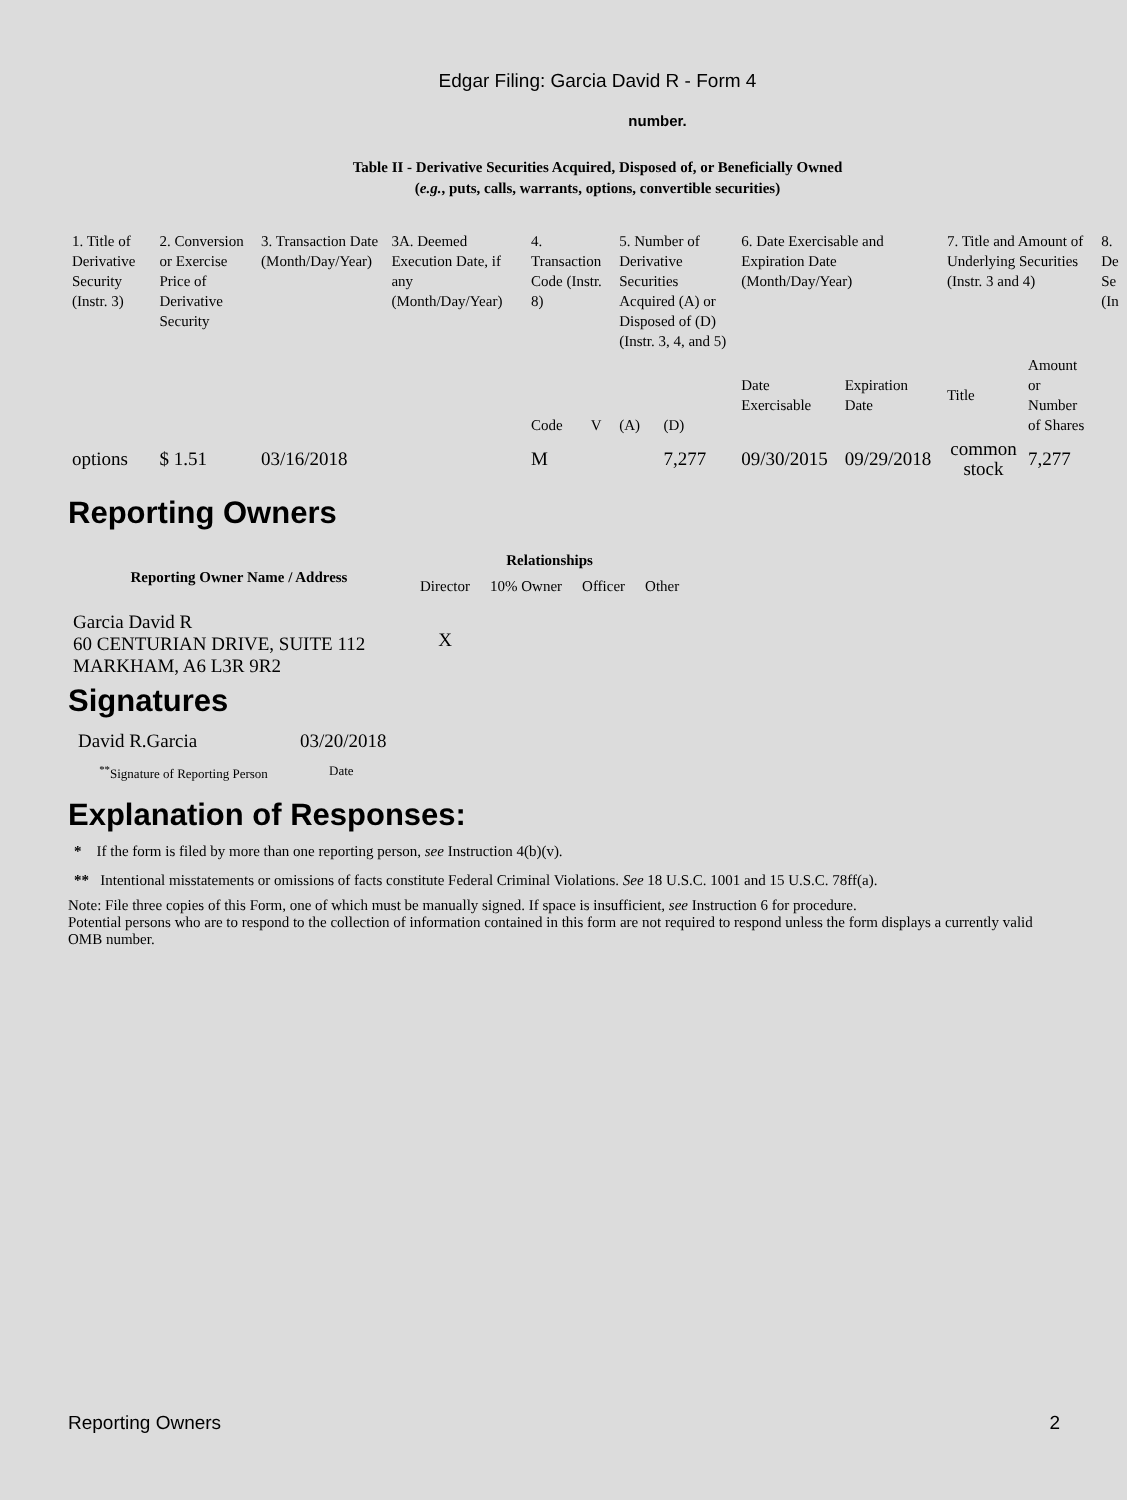Edgar Filing: Garcia David R - Form 4
number.
Table II - Derivative Securities Acquired, Disposed of, or Beneficially Owned
(e.g., puts, calls, warrants, options, convertible securities)
| 1. Title of Derivative Security (Instr. 3) | 2. Conversion or Exercise Price of Derivative Security | 3. Transaction Date (Month/Day/Year) | 3A. Deemed Execution Date, if any (Month/Day/Year) | 4. Transaction Code (Instr. 8) | | 5. Number of Derivative Securities Acquired (A) or Disposed of (D) (Instr. 3, 4, and 5) | | 6. Date Exercisable and Expiration Date (Month/Day/Year) | | 7. Title and Amount of Underlying Securities (Instr. 3 and 4) | | 8. De Se (In |
| | | | | Code | V | (A) | (D) | Date Exercisable | Expiration Date | Title | Amount or Number of Shares | |
| options | $ 1.51 | 03/16/2018 | | M | | | 7,277 | 09/30/2015 | 09/29/2018 | common stock | 7,277 | |
Reporting Owners
| Reporting Owner Name / Address | Relationships | | | |
| --- | --- | --- | --- | --- |
| | Director | 10% Owner | Officer | Other |
| Garcia David R 60 CENTURIAN DRIVE, SUITE 112 MARKHAM, A6 L3R 9R2 | X | | | |
Signatures
| David R.Garcia | 03/20/2018 |
| <sup>**</sup> Signature of Reporting Person | Date |
Explanation of Responses:
* If the form is filed by more than one reporting person, see Instruction 4(b)(v).
** Intentional misstatements or omissions of facts constitute Federal Criminal Violations. See 18 U.S.C. 1001 and 15 U.S.C. 78ff(a).
Note: File three copies of this Form, one of which must be manually signed. If space is insufficient, see Instruction 6 for procedure.
Potential persons who are to respond to the collection of information contained in this form are not required to respond unless the form displays a currently valid OMB number.
Reporting Owners 2